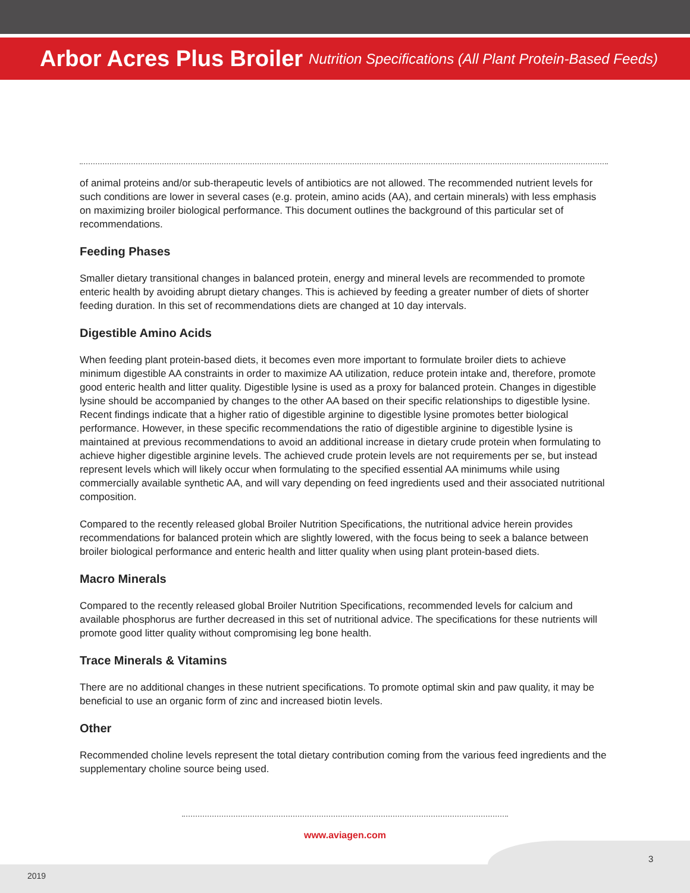Arbor Acres Plus Broiler
Nutrition Specifications (All Plant Protein-Based Feeds)
of animal proteins and/or sub-therapeutic levels of antibiotics are not allowed. The recommended nutrient levels for such conditions are lower in several cases (e.g. protein, amino acids (AA), and certain minerals) with less emphasis on maximizing broiler biological performance. This document outlines the background of this particular set of recommendations.
Feeding Phases
Smaller dietary transitional changes in balanced protein, energy and mineral levels are recommended to promote enteric health by avoiding abrupt dietary changes. This is achieved by feeding a greater number of diets of shorter feeding duration. In this set of recommendations diets are changed at 10 day intervals.
Digestible Amino Acids
When feeding plant protein-based diets, it becomes even more important to formulate broiler diets to achieve minimum digestible AA constraints in order to maximize AA utilization, reduce protein intake and, therefore, promote good enteric health and litter quality. Digestible lysine is used as a proxy for balanced protein. Changes in digestible lysine should be accompanied by changes to the other AA based on their specific relationships to digestible lysine. Recent findings indicate that a higher ratio of digestible arginine to digestible lysine promotes better biological performance. However, in these specific recommendations the ratio of digestible arginine to digestible lysine is maintained at previous recommendations to avoid an additional increase in dietary crude protein when formulating to achieve higher digestible arginine levels. The achieved crude protein levels are not requirements per se, but instead represent levels which will likely occur when formulating to the specified essential AA minimums while using commercially available synthetic AA, and will vary depending on feed ingredients used and their associated nutritional composition.
Compared to the recently released global Broiler Nutrition Specifications, the nutritional advice herein provides recommendations for balanced protein which are slightly lowered, with the focus being to seek a balance between broiler biological performance and enteric health and litter quality when using plant protein-based diets.
Macro Minerals
Compared to the recently released global Broiler Nutrition Specifications, recommended levels for calcium and available phosphorus are further decreased in this set of nutritional advice. The specifications for these nutrients will promote good litter quality without compromising leg bone health.
Trace Minerals & Vitamins
There are no additional changes in these nutrient specifications. To promote optimal skin and paw quality, it may be beneficial to use an organic form of zinc and increased biotin levels.
Other
Recommended choline levels represent the total dietary contribution coming from the various feed ingredients and the supplementary choline source being used.
www.aviagen.com
3
2019